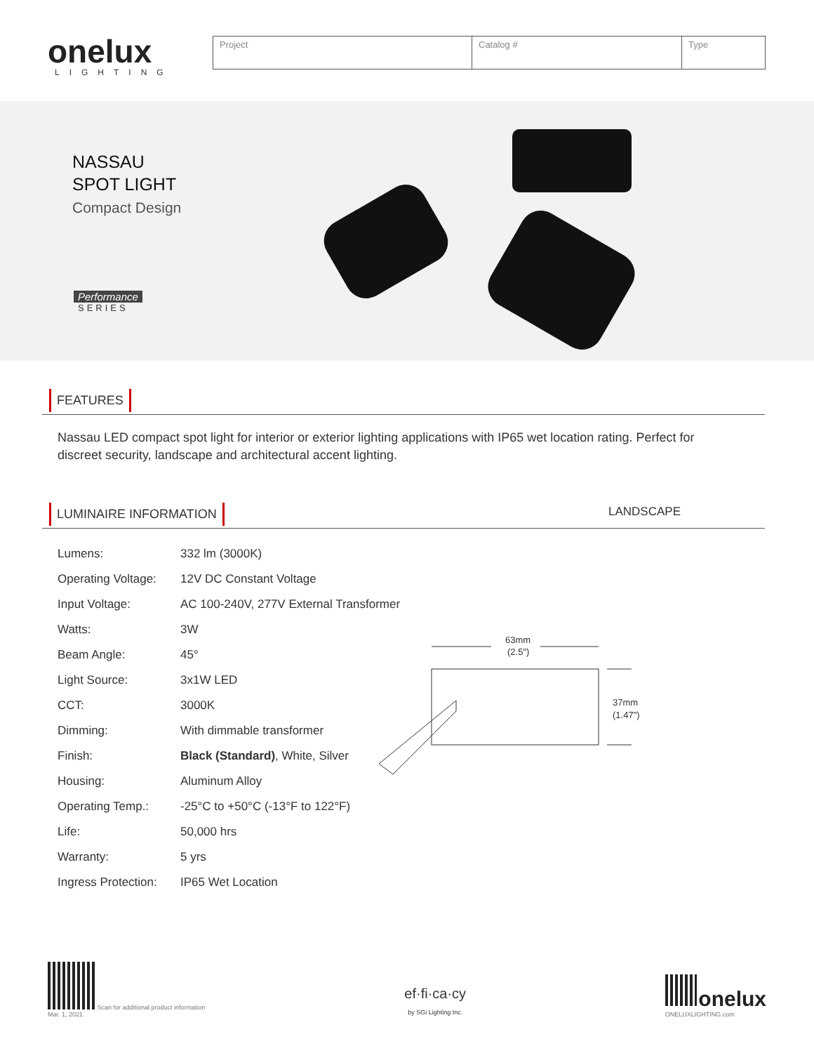onelux
LIGHTING
| Project | Catalog # | Type |
NASSAU
SPOT LIGHT
Compact Design
Performance
SERIES
FEATURES
Nassau LED compact spot light for interior or exterior lighting applications with IP65 wet location rating. Perfect for discreet security, landscape and architectural accent lighting.
LUMINAIRE INFORMATION
LANDSCAPE
| Lumens: | 332 lm (3000K) |
| Operating Voltage: | 12V DC Constant Voltage |
| Input Voltage: | AC 100-240V, 277V External Transformer |
| Watts: | 3W |
| Beam Angle: | 45° |
| Light Source: | 3x1W LED |
| CCT: | 3000K |
| Dimming: | With dimmable transformer |
| Finish: | Black (Standard) , White, Silver |
| Housing: | Aluminum Alloy |
| Operating Temp.: | -25°C to +50°C (-13°F to 122°F) |
| Life: | 50,000 hrs |
| Warranty: | 5 yrs |
| Ingress Protection: | IP65 Wet Location |
63mm
(2.5")
37mm
(1.47")
Scan for additional product information
Mar. 1, 2021
ef·fi·ca·cy
by SGi Lighting Inc.
onelux
ONELUXLIGHTING.com